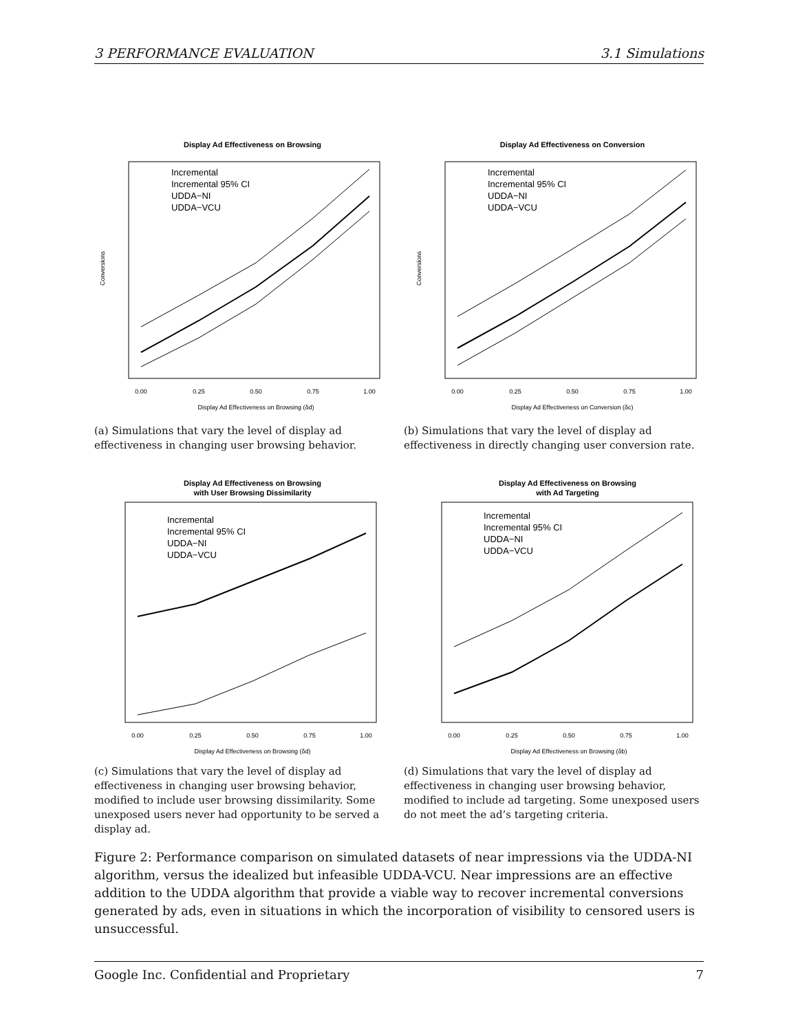3 PERFORMANCE EVALUATION 3.1 Simulations
Display Ad Effectiveness on Browsing
Incremental
Incremental 95% CI
UDDA−NI
UDDA−VCU
0.00
0.25
0.50
0.75
1.00
Display Ad Effectiveness on Browsing (δd)
Conversions
(a) Simulations that vary the level of display ad effectiveness in changing user browsing behavior.
Display Ad Effectiveness on Conversion
Incremental
Incremental 95% CI
UDDA−NI
UDDA−VCU
0.00
0.25
0.50
0.75
1.00
Display Ad Effectiveness on Conversion (δc)
Conversions
(b) Simulations that vary the level of display ad effectiveness in directly changing user conversion rate.
Display Ad Effectiveness on Browsing
with User Browsing Dissimilarity
Incremental
Incremental 95% CI
UDDA−NI
UDDA−VCU
0.00
0.25
0.50
0.75
1.00
Display Ad Effectiveness on Browsing (δd)
(c) Simulations that vary the level of display ad effectiveness in changing user browsing behavior, modified to include user browsing dissimilarity. Some unexposed users never had opportunity to be served a display ad.
Display Ad Effectiveness on Browsing
with Ad Targeting
Incremental
Incremental 95% CI
UDDA−NI
UDDA−VCU
0.00
0.25
0.50
0.75
1.00
Display Ad Effectiveness on Browsing (δb)
(d) Simulations that vary the level of display ad effectiveness in changing user browsing behavior, modified to include ad targeting. Some unexposed users do not meet the ad’s targeting criteria.
Figure 2: Performance comparison on simulated datasets of near impressions via the UDDA-NI algorithm, versus the idealized but infeasible UDDA-VCU. Near impressions are an effective addition to the UDDA algorithm that provide a viable way to recover incremental conversions generated by ads, even in situations in which the incorporation of visibility to censored users is unsuccessful.
Google Inc. Confidential and Proprietary 7